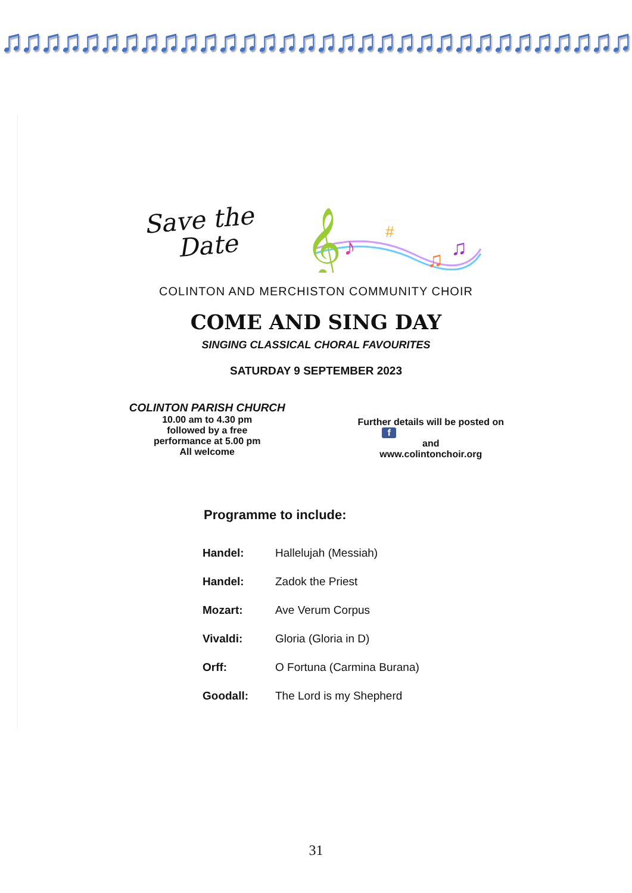♫♫♫♫♫♫♫♫♫♫♫♫♫♫♫♫♫♫♫♫♫♫♫♫♫♫♫♫♫♫♫♫♫♫♫♫♫♫
Save the
Date
𝄞
♪
#
♫
♫
COLINTON AND MERCHISTON COMMUNITY CHOIR
COME AND SING DAY
SINGING CLASSICAL CHORAL FAVOURITES
SATURDAY 9 SEPTEMBER 2023
COLINTON PARISH CHURCH
10.00 am to 4.30 pm
followed by a free
performance at 5.00 pm
All welcome
Further details will be posted on
f
and
www.colintonchoir.org
Programme to include:
| Handel: | Hallelujah (Messiah) |
| Handel: | Zadok the Priest |
| Mozart: | Ave Verum Corpus |
| Vivaldi: | Gloria (Gloria in D) |
| Orff: | O Fortuna (Carmina Burana) |
| Goodall: | The Lord is my Shepherd |
31